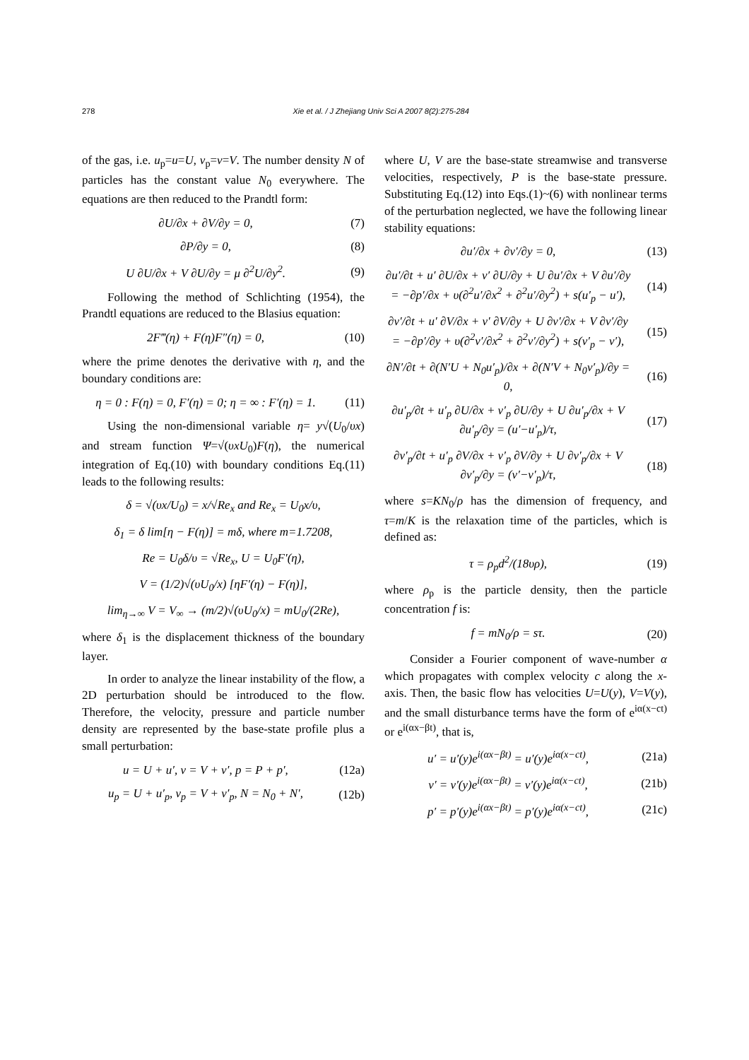278 Xie et al. / J Zhejiang Univ Sci A 2007 8(2):275-284
of the gas, i.e. u<sub>p</sub>=u=U, v<sub>p</sub>=v=V. The number density N of particles has the constant value N<sub>0</sub> everywhere. The equations are then reduced to the Prandtl form:
∂U/∂x + ∂V/∂y = 0, (7)
∂P/∂y = 0, (8)
U ∂U/∂x + V ∂U/∂y = μ ∂<sup>2</sup>U/∂y<sup>2</sup>. (9)
Following the method of Schlichting (1954), the Prandtl equations are reduced to the Blasius equation:
2F‴(η) + F(η)F″(η) = 0, (10)
where the prime denotes the derivative with η, and the boundary conditions are:
η = 0 : F(η) = 0, F′(η) = 0; η = ∞ : F′(η) = 1. (11)
Using the non-dimensional variable η= y√(U<sub>0</sub>/υx) and stream function Ψ=√(υxU<sub>0</sub>)F(η), the numerical integration of Eq.(10) with boundary conditions Eq.(11) leads to the following results:
δ = √(υx/U<sub>0</sub>) = x/√Re<sub>x</sub> and Re<sub>x</sub> = U<sub>0</sub>x/υ,
δ<sub>1</sub> = δ lim[η − F(η)] = mδ, where m=1.7208,
Re = U<sub>0</sub>δ/υ = √Re<sub>x</sub>, U = U<sub>0</sub>F′(η),
V = (1/2)√(υU<sub>0</sub>/x) [ηF′(η) − F(η)],
lim<sub>η→∞</sub> V = V<sub>∞</sub> → (m/2)√(υU<sub>0</sub>/x) = mU<sub>0</sub>/(2Re),
where δ<sub>1</sub> is the displacement thickness of the boundary layer.
In order to analyze the linear instability of the flow, a 2D perturbation should be introduced to the flow. Therefore, the velocity, pressure and particle number density are represented by the base-state profile plus a small perturbation:
u = U + u′, v = V + v′, p = P + p′, (12a)
u<sub>p</sub> = U + u′<sub>p</sub>, v<sub>p</sub> = V + v′<sub>p</sub>, N = N<sub>0</sub> + N′, (12b)
where U, V are the base-state streamwise and transverse velocities, respectively, P is the base-state pressure. Substituting Eq.(12) into Eqs.(1)~(6) with nonlinear terms of the perturbation neglected, we have the following linear stability equations:
∂u′/∂x + ∂v′/∂y = 0, (13)
∂u′/∂t + u′ ∂U/∂x + v′ ∂U/∂y + U ∂u′/∂x + V ∂u′/∂y
= −∂p′/∂x + υ(∂<sup>2</sup>u′/∂x<sup>2</sup> + ∂<sup>2</sup>u′/∂y<sup>2</sup>) + s(u′<sub>p</sub> − u′), (14)
∂v′/∂t + u′ ∂V/∂x + v′ ∂V/∂y + U ∂v′/∂x + V ∂v′/∂y
= −∂p′/∂y + υ(∂<sup>2</sup>v′/∂x<sup>2</sup> + ∂<sup>2</sup>v′/∂y<sup>2</sup>) + s(v′<sub>p</sub> − v′), (15)
∂N′/∂t + ∂(N′U + N<sub>0</sub>u′<sub>p</sub>)/∂x + ∂(N′V + N<sub>0</sub>v′<sub>p</sub>)/∂y = 0, (16)
∂u′<sub>p</sub>/∂t + u′<sub>p</sub> ∂U/∂x + v′<sub>p</sub> ∂U/∂y + U ∂u′<sub>p</sub>/∂x + V ∂u′<sub>p</sub>/∂y = (u′−u′<sub>p</sub>)/τ, (17)
∂v′<sub>p</sub>/∂t + u′<sub>p</sub> ∂V/∂x + v′<sub>p</sub> ∂V/∂y + U ∂v′<sub>p</sub>/∂x + V ∂v′<sub>p</sub>/∂y = (v′−v′<sub>p</sub>)/τ, (18)
where s=KN<sub>0</sub>/ρ has the dimension of frequency, and τ=m/K is the relaxation time of the particles, which is defined as:
τ = ρ<sub>p</sub>d<sup>2</sup>/(18υρ), (19)
where ρ<sub>p</sub> is the particle density, then the particle concentration f is:
f = mN<sub>0</sub>/ρ = sτ. (20)
Consider a Fourier component of wave-number α which propagates with complex velocity c along the x-axis. Then, the basic flow has velocities U=U(y), V=V(y), and the small disturbance terms have the form of e<sup>iα(x−ct)</sup> or e<sup>i(αx−βt)</sup>, that is,
u′ = u′(y)e<sup>i(αx−βt)</sup> = u′(y)e<sup>iα(x−ct)</sup>, (21a)
v′ = v′(y)e<sup>i(αx−βt)</sup> = v′(y)e<sup>iα(x−ct)</sup>, (21b)
p′ = p′(y)e<sup>i(αx−βt)</sup> = p′(y)e<sup>iα(x−ct)</sup>, (21c)